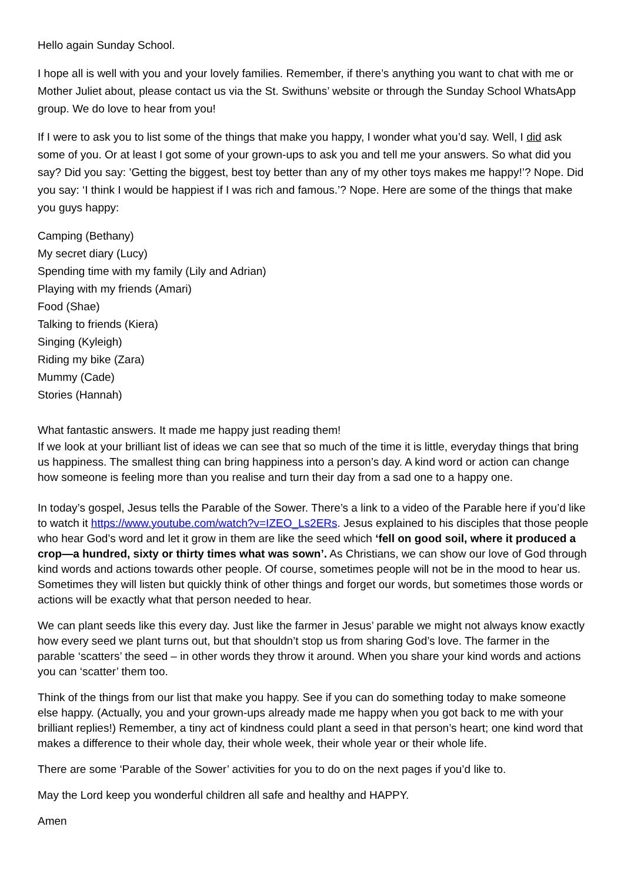Hello again Sunday School.
I hope all is well with you and your lovely families. Remember, if there’s anything you want to chat with me or Mother Juliet about, please contact us via the St. Swithuns’ website or through the Sunday School WhatsApp group. We do love to hear from you!
If I were to ask you to list some of the things that make you happy, I wonder what you’d say. Well, I did ask some of you. Or at least I got some of your grown-ups to ask you and tell me your answers. So what did you say? Did you say: ’Getting the biggest, best toy better than any of my other toys makes me happy!’? Nope. Did you say: ‘I think I would be happiest if I was rich and famous.’? Nope. Here are some of the things that make you guys happy:
Camping (Bethany)
My secret diary (Lucy)
Spending time with my family (Lily and Adrian)
Playing with my friends (Amari)
Food (Shae)
Talking to friends (Kiera)
Singing (Kyleigh)
Riding my bike (Zara)
Mummy (Cade)
Stories (Hannah)
What fantastic answers. It made me happy just reading them!
If we look at your brilliant list of ideas we can see that so much of the time it is little, everyday things that bring us happiness. The smallest thing can bring happiness into a person’s day. A kind word or action can change how someone is feeling more than you realise and turn their day from a sad one to a happy one.
In today’s gospel, Jesus tells the Parable of the Sower. There’s a link to a video of the Parable here if you’d like to watch it https://www.youtube.com/watch?v=IZEO_Ls2ERs. Jesus explained to his disciples that those people who hear God’s word and let it grow in them are like the seed which ‘fell on good soil, where it produced a crop—a hundred, sixty or thirty times what was sown’. As Christians, we can show our love of God through kind words and actions towards other people. Of course, sometimes people will not be in the mood to hear us. Sometimes they will listen but quickly think of other things and forget our words, but sometimes those words or actions will be exactly what that person needed to hear.
We can plant seeds like this every day. Just like the farmer in Jesus’ parable we might not always know exactly how every seed we plant turns out, but that shouldn’t stop us from sharing God’s love. The farmer in the parable ‘scatters’ the seed – in other words they throw it around. When you share your kind words and actions you can ‘scatter’ them too.
Think of the things from our list that make you happy. See if you can do something today to make someone else happy. (Actually, you and your grown-ups already made me happy when you got back to me with your brilliant replies!) Remember, a tiny act of kindness could plant a seed in that person’s heart; one kind word that makes a difference to their whole day, their whole week, their whole year or their whole life.
There are some ‘Parable of the Sower’ activities for you to do on the next pages if you’d like to.
May the Lord keep you wonderful children all safe and healthy and HAPPY.
Amen